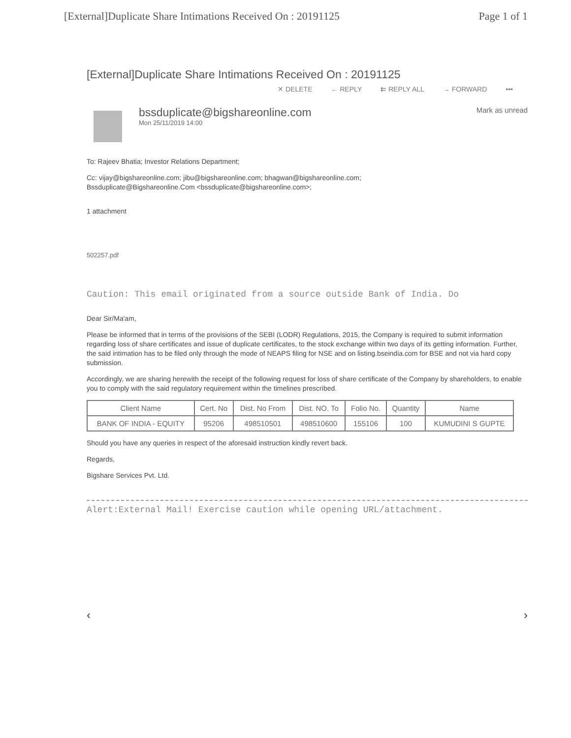[External]Duplicate Share Intimations Received On : 20191125 Page 1 of 1
[External]Duplicate Share Intimations Received On : 20191125
✕ DELETE ← REPLY ⇇ REPLY ALL → FORWARD •••
bssduplicate@bigshareonline.com
Mon 25/11/2019 14:00
Mark as unread
To: Rajeev Bhatia; Investor Relations Department;
Cc: vijay@bigshareonline.com; jibu@bigshareonline.com; bhagwan@bigshareonline.com;
Bssduplicate@Bigshareonline.Com <bssduplicate@bigshareonline.com>;
1 attachment
502257.pdf
Caution: This email originated from a source outside Bank of India. Do
Dear Sir/Ma'am,
Please be informed that in terms of the provisions of the SEBI (LODR) Regulations, 2015, the Company is required to submit information regarding loss of share certificates and issue of duplicate certificates, to the stock exchange within two days of its getting information. Further, the said intimation has to be filed only through the mode of NEAPS filing for NSE and on listing.bseindia.com for BSE and not via hard copy submission.
Accordingly, we are sharing herewith the receipt of the following request for loss of share certificate of the Company by shareholders, to enable you to comply with the said regulatory requirement within the timelines prescribed.
| Client Name | Cert. No | Dist. No From | Dist. NO. To | Folio No. | Quantity | Name |
| --- | --- | --- | --- | --- | --- | --- |
| BANK OF INDIA - EQUITY | 95206 | 498510501 | 498510600 | 155106 | 100 | KUMUDINI S GUPTE |
Should you have any queries in respect of the aforesaid instruction kindly revert back.
Regards,
Bigshare Services Pvt. Ltd.
Alert:External Mail! Exercise caution while opening URL/attachment.
‹ ›